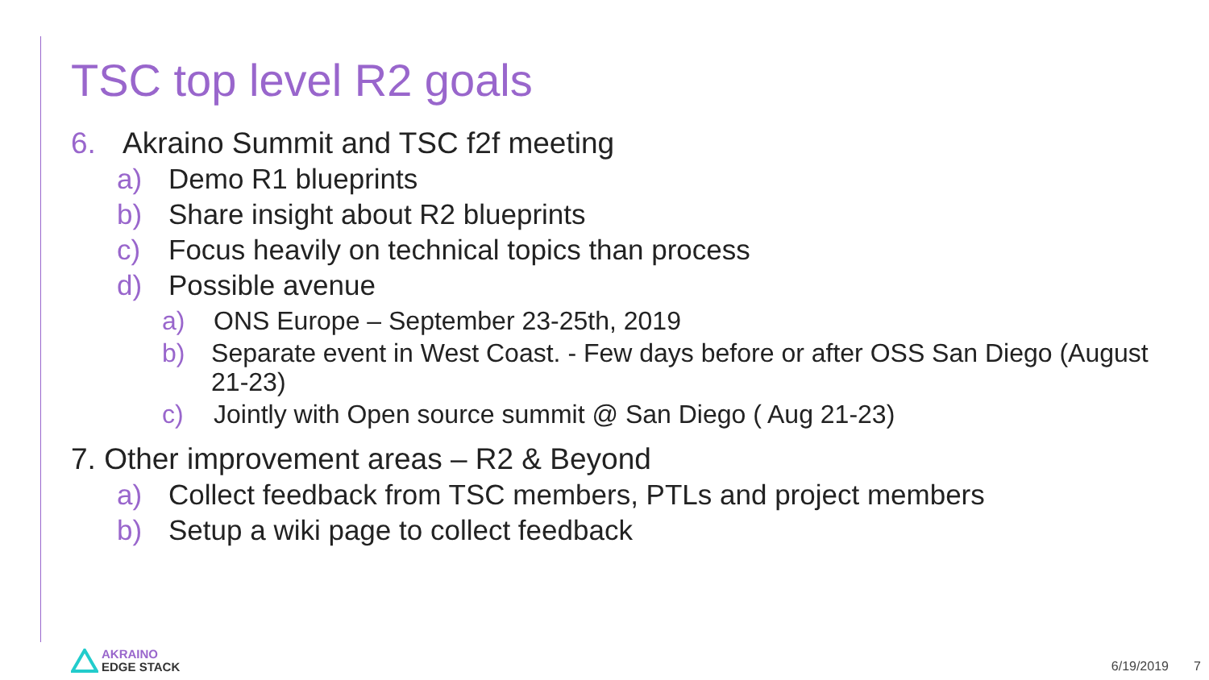TSC top level R2 goals
6. Akraino Summit and TSC f2f meeting
a) Demo R1 blueprints
b) Share insight about R2 blueprints
c) Focus heavily on technical topics than process
d) Possible avenue
a) ONS Europe – September 23-25th, 2019
b) Separate event in West Coast. - Few days before or after OSS San Diego (August 21-23)
c) Jointly with Open source summit @ San Diego ( Aug 21-23)
7. Other improvement areas – R2 & Beyond
a) Collect feedback from TSC members, PTLs and project members
b) Setup a wiki page to collect feedback
AKRAINO
EDGE STACK
6/19/2019 7